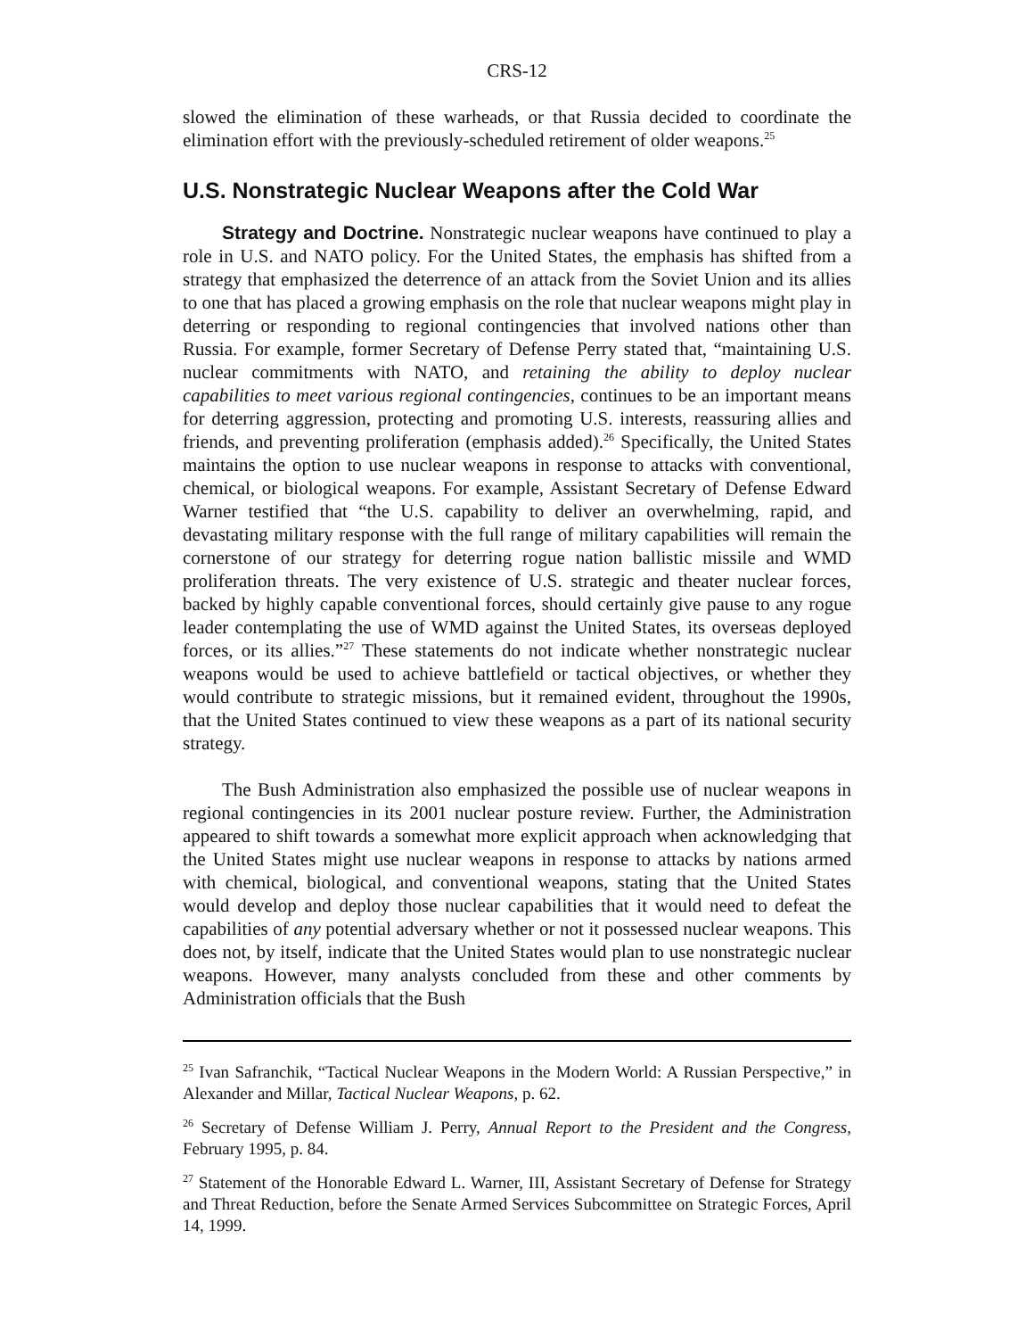CRS-12
slowed the elimination of these warheads, or that Russia decided to coordinate the elimination effort with the previously-scheduled retirement of older weapons.<sup>25</sup>
U.S. Nonstrategic Nuclear Weapons after the Cold War
Strategy and Doctrine. Nonstrategic nuclear weapons have continued to play a role in U.S. and NATO policy. For the United States, the emphasis has shifted from a strategy that emphasized the deterrence of an attack from the Soviet Union and its allies to one that has placed a growing emphasis on the role that nuclear weapons might play in deterring or responding to regional contingencies that involved nations other than Russia. For example, former Secretary of Defense Perry stated that, “maintaining U.S. nuclear commitments with NATO, and retaining the ability to deploy nuclear capabilities to meet various regional contingencies, continues to be an important means for deterring aggression, protecting and promoting U.S. interests, reassuring allies and friends, and preventing proliferation (emphasis added).<sup>26</sup> Specifically, the United States maintains the option to use nuclear weapons in response to attacks with conventional, chemical, or biological weapons. For example, Assistant Secretary of Defense Edward Warner testified that “the U.S. capability to deliver an overwhelming, rapid, and devastating military response with the full range of military capabilities will remain the cornerstone of our strategy for deterring rogue nation ballistic missile and WMD proliferation threats. The very existence of U.S. strategic and theater nuclear forces, backed by highly capable conventional forces, should certainly give pause to any rogue leader contemplating the use of WMD against the United States, its overseas deployed forces, or its allies.”<sup>27</sup> These statements do not indicate whether nonstrategic nuclear weapons would be used to achieve battlefield or tactical objectives, or whether they would contribute to strategic missions, but it remained evident, throughout the 1990s, that the United States continued to view these weapons as a part of its national security strategy.
The Bush Administration also emphasized the possible use of nuclear weapons in regional contingencies in its 2001 nuclear posture review. Further, the Administration appeared to shift towards a somewhat more explicit approach when acknowledging that the United States might use nuclear weapons in response to attacks by nations armed with chemical, biological, and conventional weapons, stating that the United States would develop and deploy those nuclear capabilities that it would need to defeat the capabilities of any potential adversary whether or not it possessed nuclear weapons. This does not, by itself, indicate that the United States would plan to use nonstrategic nuclear weapons. However, many analysts concluded from these and other comments by Administration officials that the Bush
<sup>25</sup> Ivan Safranchik, “Tactical Nuclear Weapons in the Modern World: A Russian Perspective,” in Alexander and Millar, Tactical Nuclear Weapons, p. 62.
<sup>26</sup> Secretary of Defense William J. Perry, Annual Report to the President and the Congress, February 1995, p. 84.
<sup>27</sup> Statement of the Honorable Edward L. Warner, III, Assistant Secretary of Defense for Strategy and Threat Reduction, before the Senate Armed Services Subcommittee on Strategic Forces, April 14, 1999.